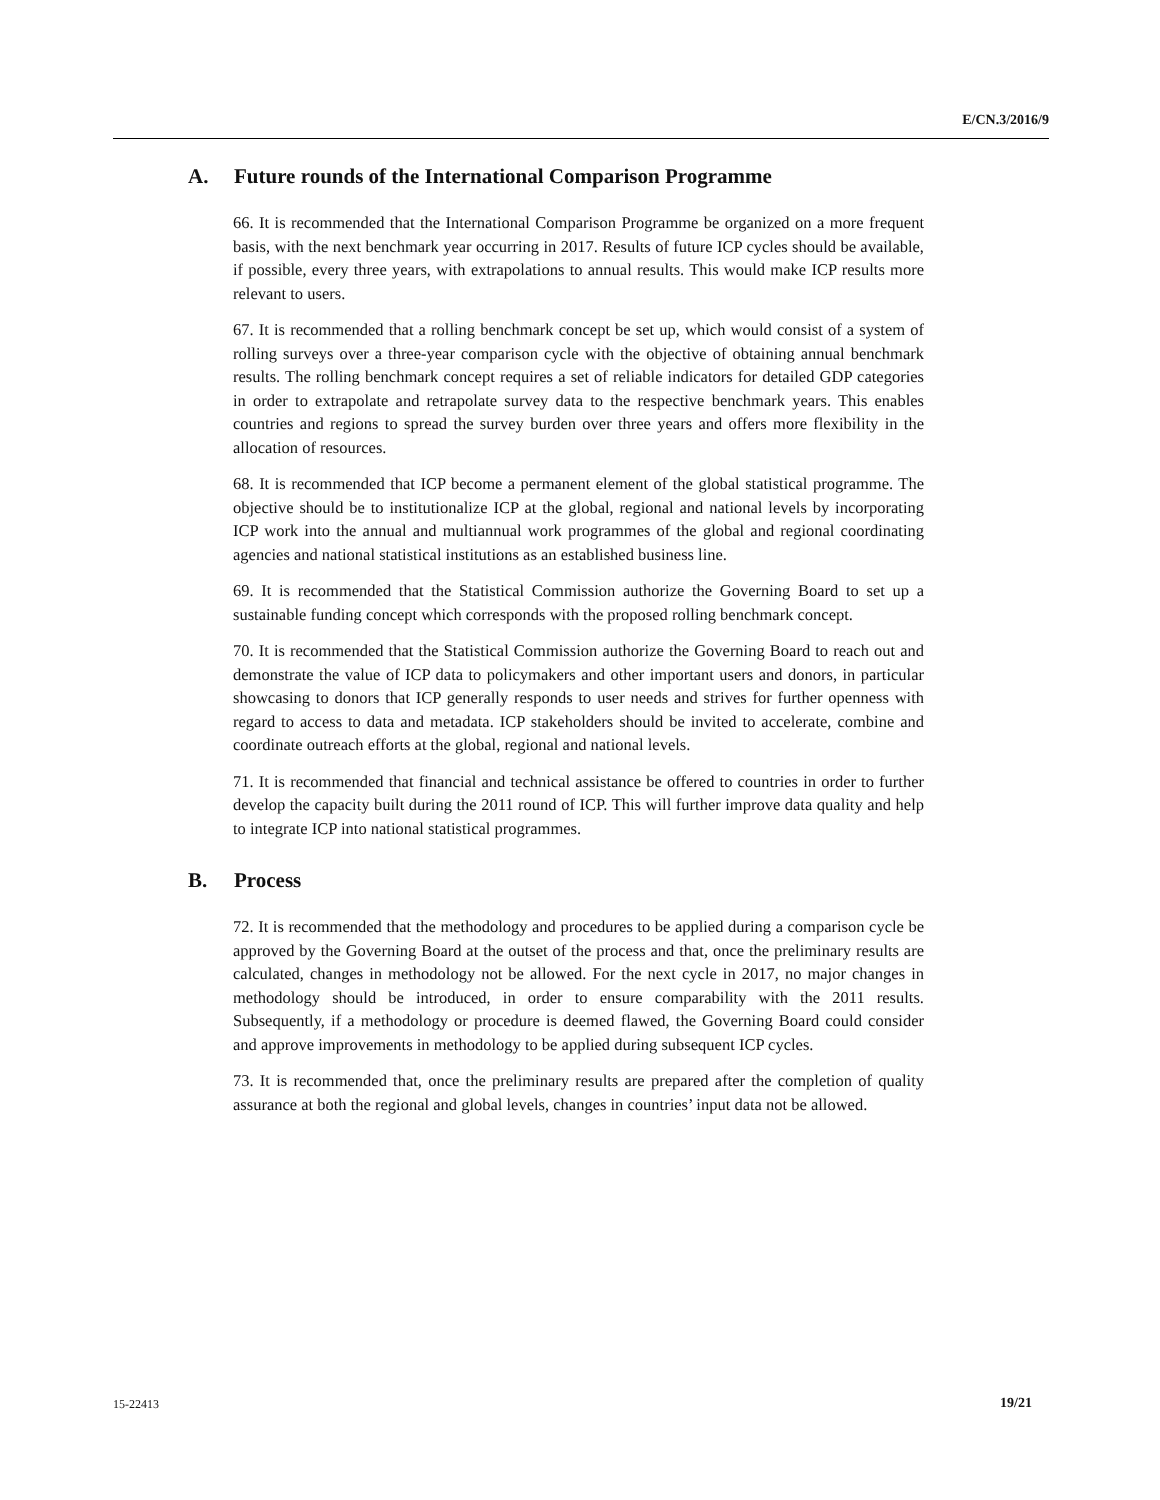E/CN.3/2016/9
A. Future rounds of the International Comparison Programme
66. It is recommended that the International Comparison Programme be organized on a more frequent basis, with the next benchmark year occurring in 2017. Results of future ICP cycles should be available, if possible, every three years, with extrapolations to annual results. This would make ICP results more relevant to users.
67. It is recommended that a rolling benchmark concept be set up, which would consist of a system of rolling surveys over a three-year comparison cycle with the objective of obtaining annual benchmark results. The rolling benchmark concept requires a set of reliable indicators for detailed GDP categories in order to extrapolate and retrapolate survey data to the respective benchmark years. This enables countries and regions to spread the survey burden over three years and offers more flexibility in the allocation of resources.
68. It is recommended that ICP become a permanent element of the global statistical programme. The objective should be to institutionalize ICP at the global, regional and national levels by incorporating ICP work into the annual and multiannual work programmes of the global and regional coordinating agencies and national statistical institutions as an established business line.
69. It is recommended that the Statistical Commission authorize the Governing Board to set up a sustainable funding concept which corresponds with the proposed rolling benchmark concept.
70. It is recommended that the Statistical Commission authorize the Governing Board to reach out and demonstrate the value of ICP data to policymakers and other important users and donors, in particular showcasing to donors that ICP generally responds to user needs and strives for further openness with regard to access to data and metadata. ICP stakeholders should be invited to accelerate, combine and coordinate outreach efforts at the global, regional and national levels.
71. It is recommended that financial and technical assistance be offered to countries in order to further develop the capacity built during the 2011 round of ICP. This will further improve data quality and help to integrate ICP into national statistical programmes.
B. Process
72. It is recommended that the methodology and procedures to be applied during a comparison cycle be approved by the Governing Board at the outset of the process and that, once the preliminary results are calculated, changes in methodology not be allowed. For the next cycle in 2017, no major changes in methodology should be introduced, in order to ensure comparability with the 2011 results. Subsequently, if a methodology or procedure is deemed flawed, the Governing Board could consider and approve improvements in methodology to be applied during subsequent ICP cycles.
73. It is recommended that, once the preliminary results are prepared after the completion of quality assurance at both the regional and global levels, changes in countries’ input data not be allowed.
15-22413 19/21